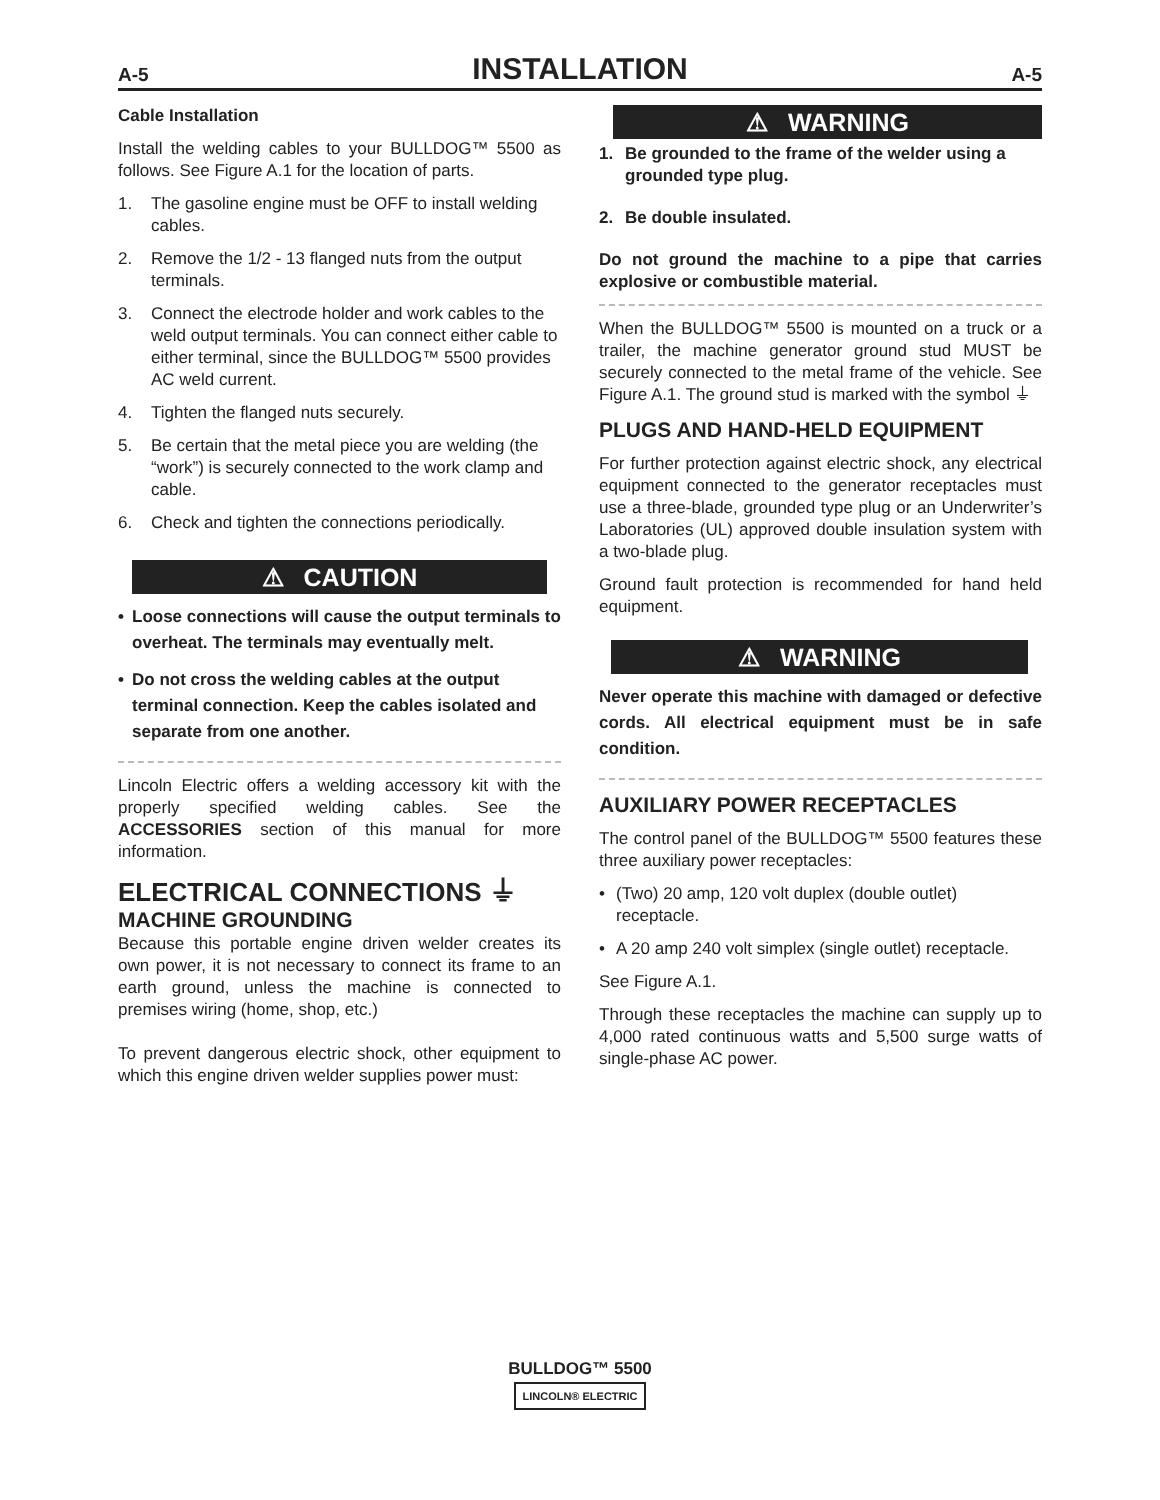A-5 INSTALLATION A-5
Cable Installation
Install the welding cables to your BULLDOG™ 5500 as follows. See Figure A.1 for the location of parts.
1. The gasoline engine must be OFF to install welding cables.
2. Remove the 1/2 - 13 flanged nuts from the output terminals.
3. Connect the electrode holder and work cables to the weld output terminals. You can connect either cable to either terminal, since the BULLDOG™ 5500 provides AC weld current.
4. Tighten the flanged nuts securely.
5. Be certain that the metal piece you are welding (the “work”) is securely connected to the work clamp and cable.
6. Check and tighten the connections periodically.
⚠ CAUTION
• Loose connections will cause the output terminals to overheat. The terminals may eventually melt.
• Do not cross the welding cables at the output terminal connection. Keep the cables isolated and separate from one another.
Lincoln Electric offers a welding accessory kit with the properly specified welding cables. See the ACCESSORIES section of this manual for more information.
ELECTRICAL CONNECTIONS ⏚
MACHINE GROUNDING
Because this portable engine driven welder creates its own power, it is not necessary to connect its frame to an earth ground, unless the machine is connected to premises wiring (home, shop, etc.)
To prevent dangerous electric shock, other equipment to which this engine driven welder supplies power must:
⚠ WARNING
1. Be grounded to the frame of the welder using a grounded type plug.
2. Be double insulated.
Do not ground the machine to a pipe that carries explosive or combustible material.
When the BULLDOG™ 5500 is mounted on a truck or a trailer, the machine generator ground stud MUST be securely connected to the metal frame of the vehicle. See Figure A.1. The ground stud is marked with the symbol ⏚
PLUGS AND HAND-HELD EQUIPMENT
For further protection against electric shock, any electrical equipment connected to the generator receptacles must use a three-blade, grounded type plug or an Underwriter’s Laboratories (UL) approved double insulation system with a two-blade plug.
Ground fault protection is recommended for hand held equipment.
⚠ WARNING
Never operate this machine with damaged or defective cords. All electrical equipment must be in safe condition.
AUXILIARY POWER RECEPTACLES
The control panel of the BULLDOG™ 5500 features these three auxiliary power receptacles:
• (Two) 20 amp, 120 volt duplex (double outlet) receptacle.
• A 20 amp 240 volt simplex (single outlet) receptacle.
See Figure A.1.
Through these receptacles the machine can supply up to 4,000 rated continuous watts and 5,500 surge watts of single-phase AC power.
BULLDOG™ 5500
LINCOLN® ELECTRIC